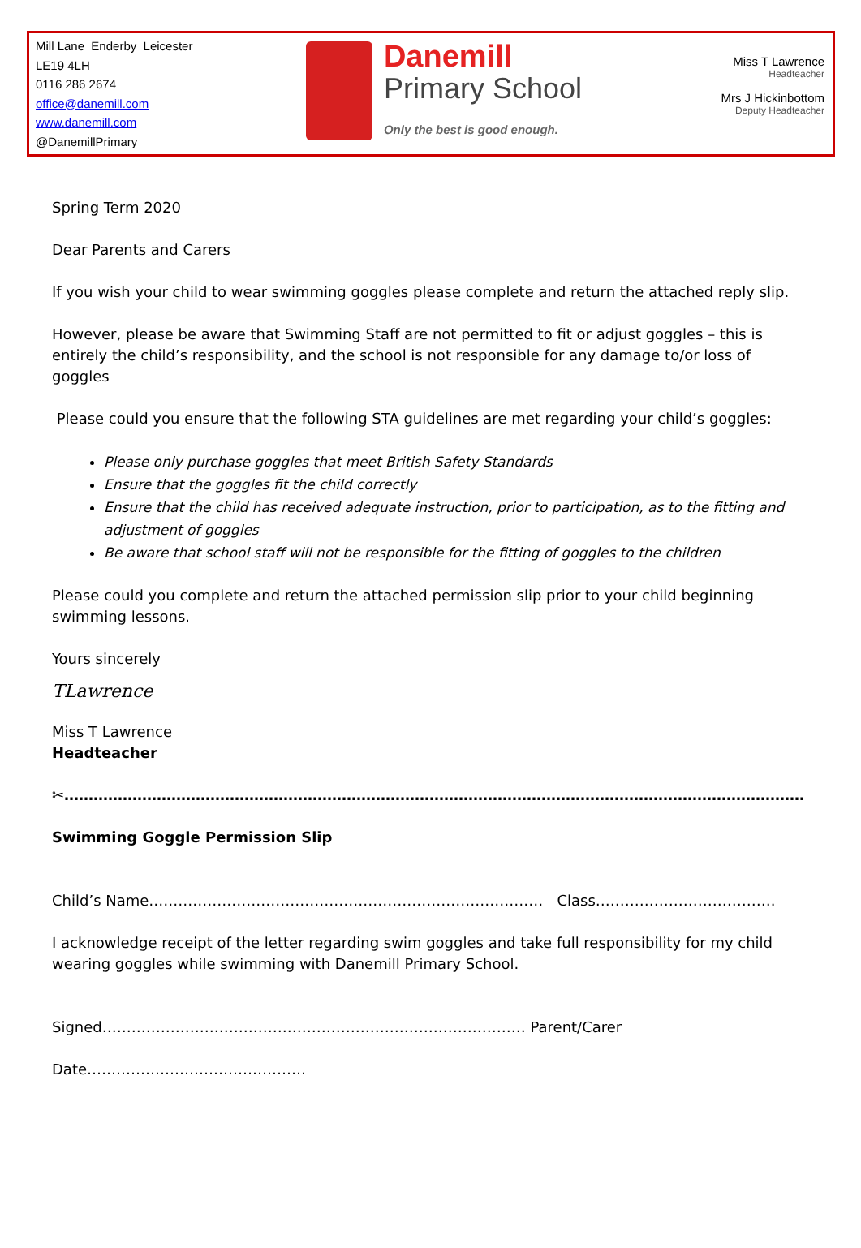Mill Lane Enderby Leicester
LE19 4LH
0116 286 2674
office@danemill.com
www.danemill.com
@DanemillPrimary
Danemill
Primary School
Only the best is good enough.
Miss T Lawrence
Headteacher
Mrs J Hickinbottom
Deputy Headteacher
Spring Term 2020
Dear Parents and Carers
If you wish your child to wear swimming goggles please complete and return the attached reply slip.
However, please be aware that Swimming Staff are not permitted to fit or adjust goggles – this is entirely the child’s responsibility, and the school is not responsible for any damage to/or loss of goggles
Please could you ensure that the following STA guidelines are met regarding your child’s goggles:
Please only purchase goggles that meet British Safety Standards
Ensure that the goggles fit the child correctly
Ensure that the child has received adequate instruction, prior to participation, as to the fitting and adjustment of goggles
Be aware that school staff will not be responsible for the fitting of goggles to the children
Please could you complete and return the attached permission slip prior to your child beginning swimming lessons.
Yours sincerely
TLawrence
Miss T Lawrence
Headteacher
✂………………………………………………………………………………………………………………………………………………….
Swimming Goggle Permission Slip
Child’s Name……………………………………………………………………… Class……………………………….
I acknowledge receipt of the letter regarding swim goggles and take full responsibility for my child wearing goggles while swimming with Danemill Primary School.
Signed…………………………………………………………………………… Parent/Carer
Date………………………………………